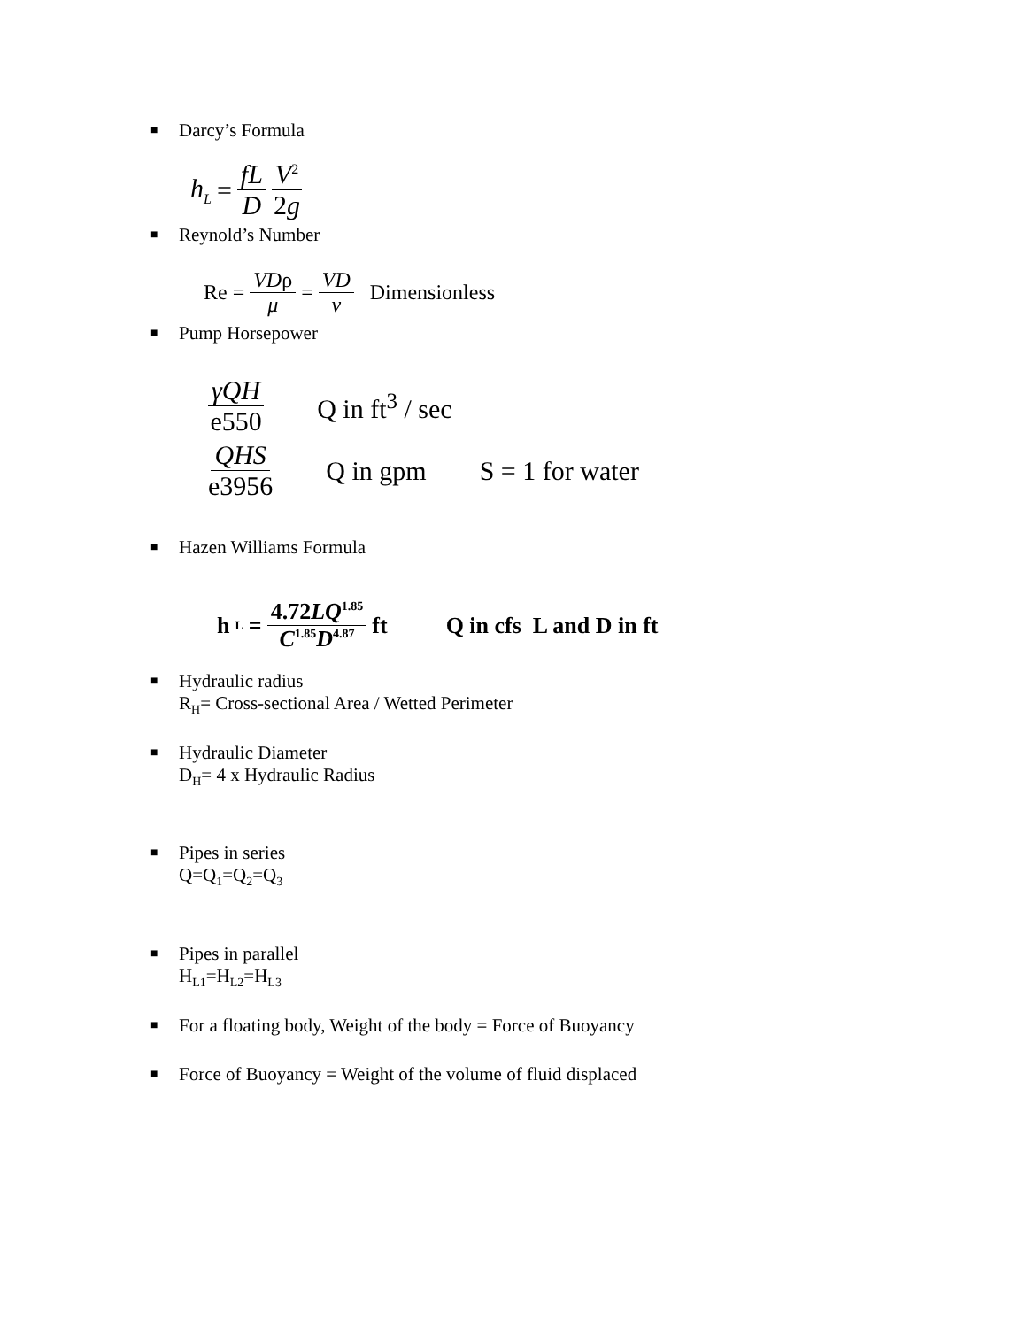■
Darcy’s Formula
h<sub>L</sub> = fL D V<sup>2</sup> 2g
■
Reynold’s Number
Re = VDρ μ = VD v Dimensionless
■
Pump Horsepower
γQH e550 Q in ft<sup>3</sup> / sec
QHS e3956 Q in gpm S = 1 for water
■
Hazen Williams Formula
h<sub>L</sub> = 4.72LQ<sup>1.85</sup> C<sup>1.85</sup>D<sup>4.87</sup> ft Q in cfs L and D in ft
■
Hydraulic radius
R<sub>H</sub>= Cross-sectional Area / Wetted Perimeter
■
Hydraulic Diameter
D<sub>H</sub>= 4 x Hydraulic Radius
■
Pipes in series
Q=Q<sub>1</sub>=Q<sub>2</sub>=Q<sub>3</sub>
■
Pipes in parallel
H<sub>L1</sub>=H<sub>L2</sub>=H<sub>L3</sub>
■
For a floating body, Weight of the body = Force of Buoyancy
■
Force of Buoyancy = Weight of the volume of fluid displaced